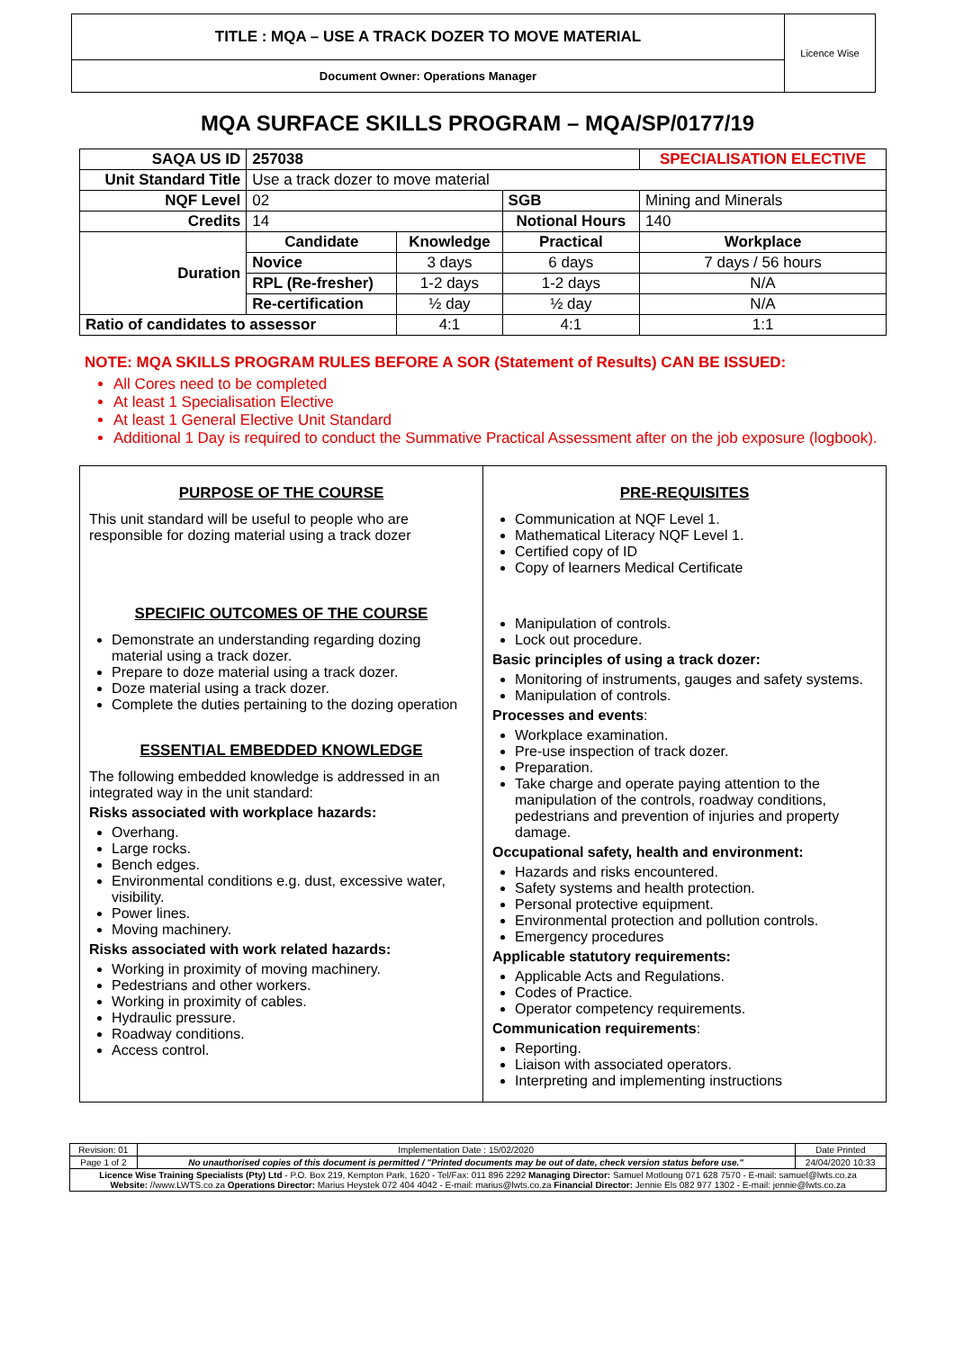TITLE : MQA – USE A TRACK DOZER TO MOVE MATERIAL
Document Owner: Operations Manager
Licence Wise
MQA SURFACE SKILLS PROGRAM – MQA/SP/0177/19
| SAQA US ID | 257038 | | | SPECIALISATION ELECTIVE | |
| Unit Standard Title | Use a track dozer to move material | | | | |
| NQF Level | 02 | | SGB | Mining and Minerals | |
| Credits | 14 | | Notional Hours | | 140 |
| Duration | Candidate | Knowledge | Practical | | Workplace |
| | Novice | 3 days | 6 days | | 7 days / 56 hours |
| | RPL (Re-fresher) | 1-2 days | 1-2 days | | N/A |
| | Re-certification | ½ day | ½ day | | N/A |
| Ratio of candidates to assessor | | 4:1 | 4:1 | | 1:1 |
NOTE: MQA SKILLS PROGRAM RULES BEFORE A SOR (Statement of Results) CAN BE ISSUED:
All Cores need to be completed
At least 1 Specialisation Elective
At least 1 General Elective Unit Standard
Additional 1 Day is required to conduct the Summative Practical Assessment after on the job exposure (logbook).
PURPOSE OF THE COURSE
This unit standard will be useful to people who are responsible for dozing material using a track dozer
SPECIFIC OUTCOMES OF THE COURSE
Demonstrate an understanding regarding dozing material using a track dozer.
Prepare to doze material using a track dozer.
Doze material using a track dozer.
Complete the duties pertaining to the dozing operation
ESSENTIAL EMBEDDED KNOWLEDGE
The following embedded knowledge is addressed in an integrated way in the unit standard:
Risks associated with workplace hazards:
Overhang.
Large rocks.
Bench edges.
Environmental conditions e.g. dust, excessive water, visibility.
Power lines.
Moving machinery.
Risks associated with work related hazards:
Working in proximity of moving machinery.
Pedestrians and other workers.
Working in proximity of cables.
Hydraulic pressure.
Roadway conditions.
Access control.
PRE-REQUISITES
Communication at NQF Level 1.
Mathematical Literacy NQF Level 1.
Certified copy of ID
Copy of learners Medical Certificate
Manipulation of controls.
Lock out procedure.
Basic principles of using a track dozer:
Monitoring of instruments, gauges and safety systems.
Manipulation of controls.
Processes and events:
Workplace examination.
Pre-use inspection of track dozer.
Preparation.
Take charge and operate paying attention to the manipulation of the controls, roadway conditions, pedestrians and prevention of injuries and property damage.
Occupational safety, health and environment:
Hazards and risks encountered.
Safety systems and health protection.
Personal protective equipment.
Environmental protection and pollution controls.
Emergency procedures
Applicable statutory requirements:
Applicable Acts and Regulations.
Codes of Practice.
Operator competency requirements.
Communication requirements:
Reporting.
Liaison with associated operators.
Interpreting and implementing instructions
| Revision: 01 | Implementation Date : 15/02/2020 | Date Printed |
| Page 1 of 2 | No unauthorised copies of this document is permitted / "Printed documents may be out of date, check version status before use." | 24/04/2020 10:33 |
| Licence Wise Training Specialists (Pty) Ltd - P.O. Box 219, Kempton Park, 1620 - Tel/Fax: 011 896 2292 Managing Director: Samuel Motloung 071 628 7570 - E-mail: samuel@lwts.co.za Website: //www.LWTS.co.za Operations Director: Marius Heystek 072 404 4042 - E-mail: marius@lwts.co.za Financial Director: Jennie Els 082 977 1302 - E-mail: jennie@lwts.co.za | | |